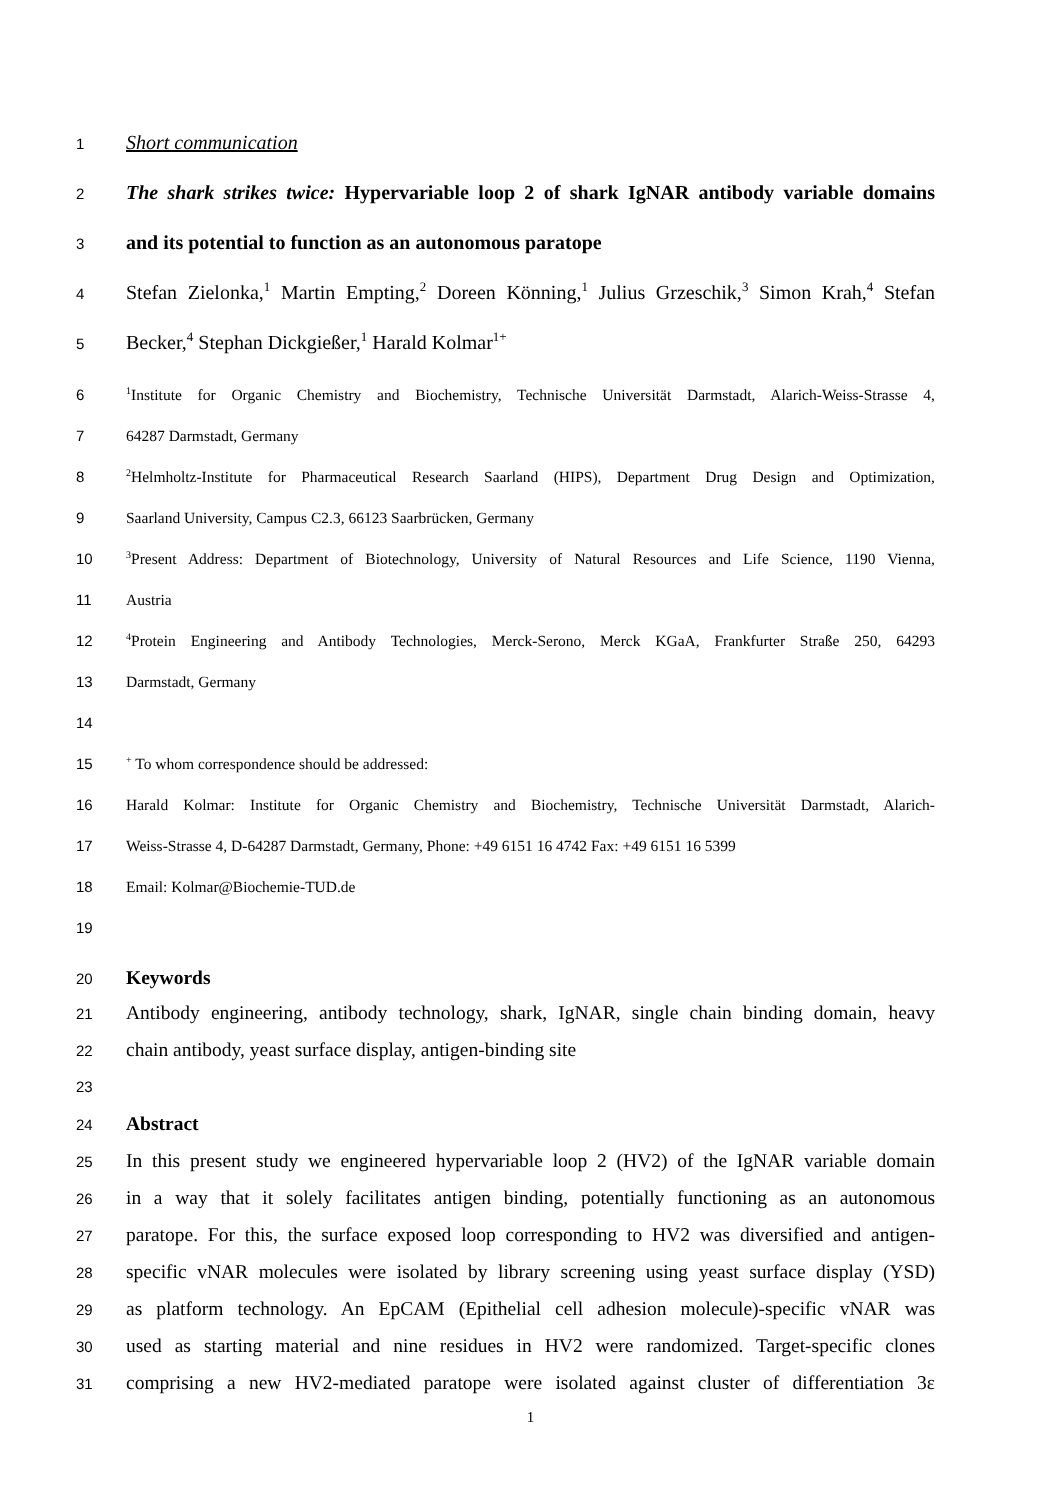1 Short communication
2 The shark strikes twice: Hypervariable loop 2 of shark IgNAR antibody variable domains
3 and its potential to function as an autonomous paratope
4 Stefan Zielonka,<sup>1</sup> Martin Empting,<sup>2</sup> Doreen Könning,<sup>1</sup> Julius Grzeschik,<sup>3</sup> Simon Krah,<sup>4</sup> Stefan
5 Becker,<sup>4</sup> Stephan Dickgießer,<sup>1</sup> Harald Kolmar<sup>1+</sup>
6<sup>1</sup>Institute for Organic Chemistry and Biochemistry, Technische Universität Darmstadt, Alarich-Weiss-Strasse 4,
7 64287 Darmstadt, Germany
8<sup>2</sup>Helmholtz-Institute for Pharmaceutical Research Saarland (HIPS), Department Drug Design and Optimization,
9 Saarland University, Campus C2.3, 66123 Saarbrücken, Germany
10<sup>3</sup>Present Address: Department of Biotechnology, University of Natural Resources and Life Science, 1190 Vienna,
11 Austria
12<sup>4</sup>Protein Engineering and Antibody Technologies, Merck-Serono, Merck KGaA, Frankfurter Straße 250, 64293
13 Darmstadt, Germany
14
15<sup>+</sup> To whom correspondence should be addressed:
16 Harald Kolmar: Institute for Organic Chemistry and Biochemistry, Technische Universität Darmstadt, Alarich-
17 Weiss-Strasse 4, D-64287 Darmstadt, Germany, Phone: +49 6151 16 4742 Fax: +49 6151 16 5399
18 Email: Kolmar@Biochemie-TUD.de
19
20 Keywords
21 Antibody engineering, antibody technology, shark, IgNAR, single chain binding domain, heavy
22 chain antibody, yeast surface display, antigen-binding site
23
24 Abstract
25 In this present study we engineered hypervariable loop 2 (HV2) of the IgNAR variable domain
26 in a way that it solely facilitates antigen binding, potentially functioning as an autonomous
27 paratope. For this, the surface exposed loop corresponding to HV2 was diversified and antigen-
28 specific vNAR molecules were isolated by library screening using yeast surface display (YSD)
29 as platform technology. An EpCAM (Epithelial cell adhesion molecule)-specific vNAR was
30 used as starting material and nine residues in HV2 were randomized. Target-specific clones
31 comprising a new HV2-mediated paratope were isolated against cluster of differentiation 3ε
1